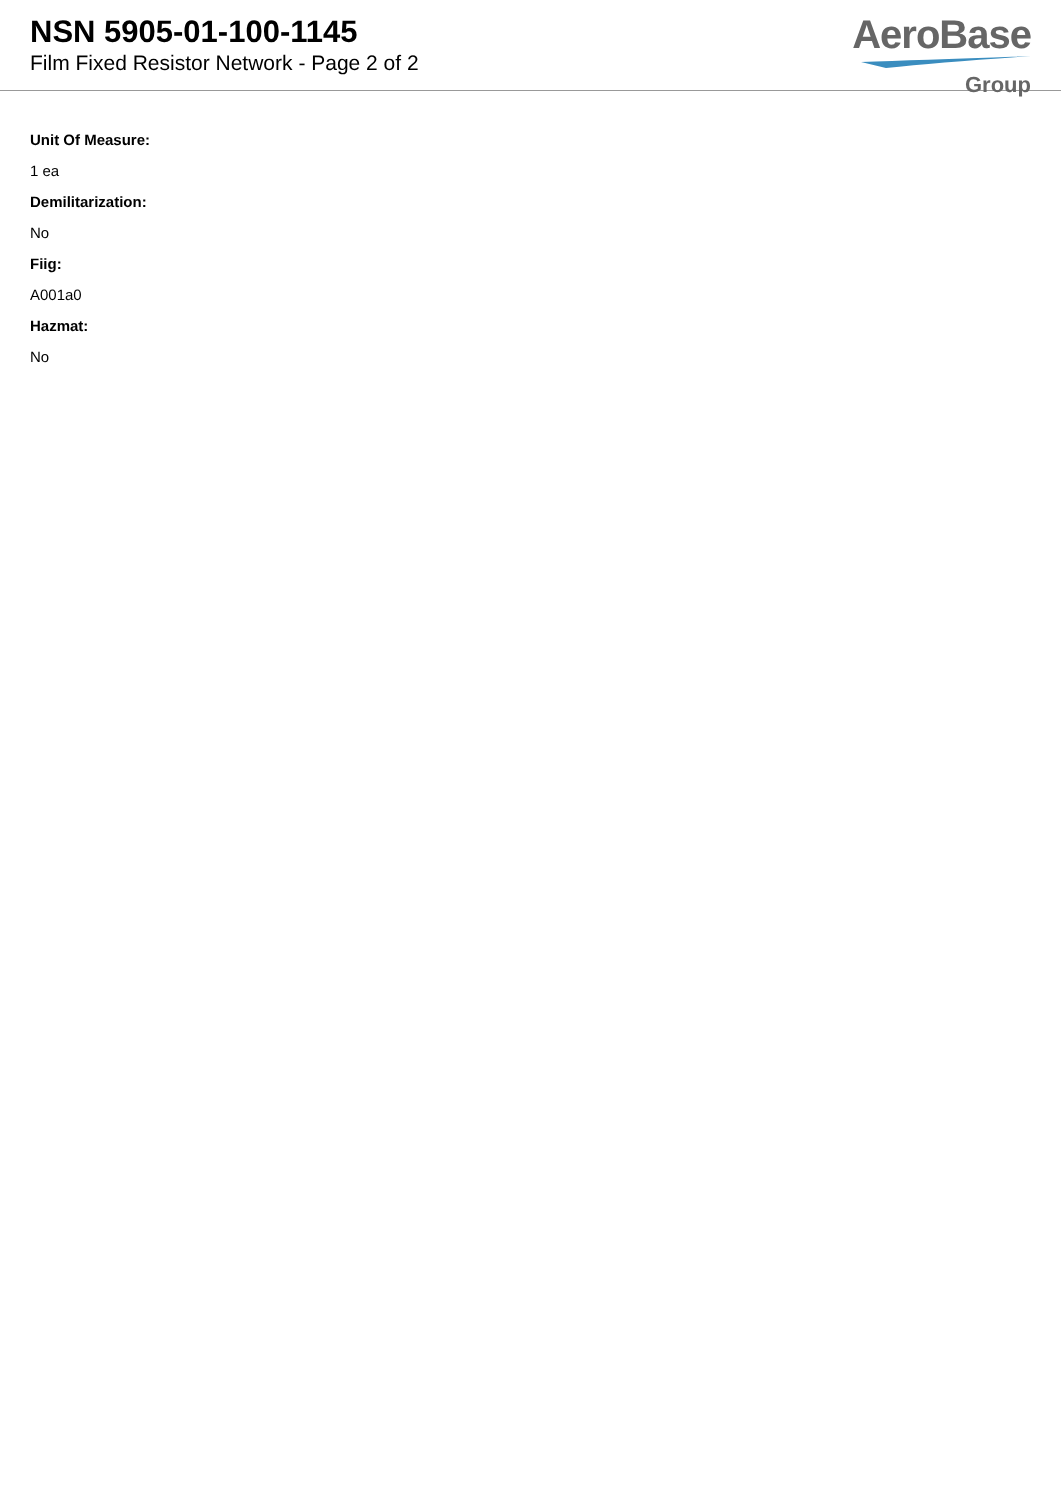NSN 5905-01-100-1145
Film Fixed Resistor Network - Page 2 of 2
AeroBase
Group
Unit Of Measure:
1 ea
Demilitarization:
No
Fiig:
A001a0
Hazmat:
No